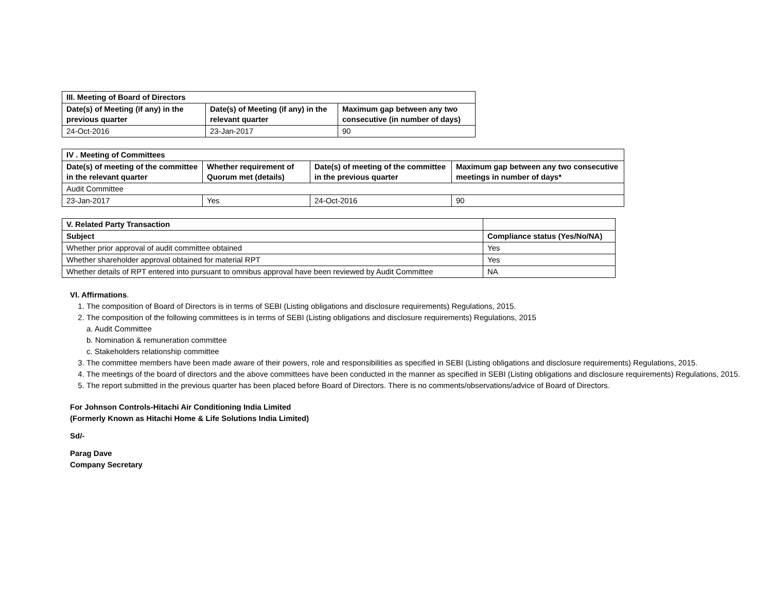| III. Meeting of Board of Directors | | |
| --- | --- | --- |
| Date(s) of Meeting (if any) in the previous quarter | Date(s) of Meeting (if any) in the relevant quarter | Maximum gap between any two consecutive (in number of days) |
| 24-Oct-2016 | 23-Jan-2017 | 90 |
| IV . Meeting of Committees | | | |
| --- | --- | --- | --- |
| Date(s) of meeting of the committee in the relevant quarter | Whether requirement of Quorum met (details) | Date(s) of meeting of the committee in the previous quarter | Maximum gap between any two consecutive meetings in number of days* |
| Audit Committee | | | |
| 23-Jan-2017 | Yes | 24-Oct-2016 | 90 |
| V. Related Party Transaction | |
| --- | --- |
| Subject | Compliance status (Yes/No/NA) |
| Whether prior approval of audit committee obtained | Yes |
| Whether shareholder approval obtained for material RPT | Yes |
| Whether details of RPT entered into pursuant to omnibus approval have been reviewed by Audit Committee | NA |
VI. Affirmations.
1. The composition of Board of Directors is in terms of SEBI (Listing obligations and disclosure requirements) Regulations, 2015.
2. The composition of the following committees is in terms of SEBI (Listing obligations and disclosure requirements) Regulations, 2015
a. Audit Committee
b. Nomination & remuneration committee
c. Stakeholders relationship committee
3. The committee members have been made aware of their powers, role and responsibilities as specified in SEBI (Listing obligations and disclosure requirements) Regulations, 2015.
4. The meetings of the board of directors and the above committees have been conducted in the manner as specified in SEBI (Listing obligations and disclosure requirements) Regulations, 2015.
5. The report submitted in the previous quarter has been placed before Board of Directors. There is no comments/observations/advice of Board of Directors.
For Johnson Controls-Hitachi Air Conditioning India Limited
(Formerly Known as Hitachi Home & Life Solutions India Limited)
Sd/-
Parag Dave
Company Secretary